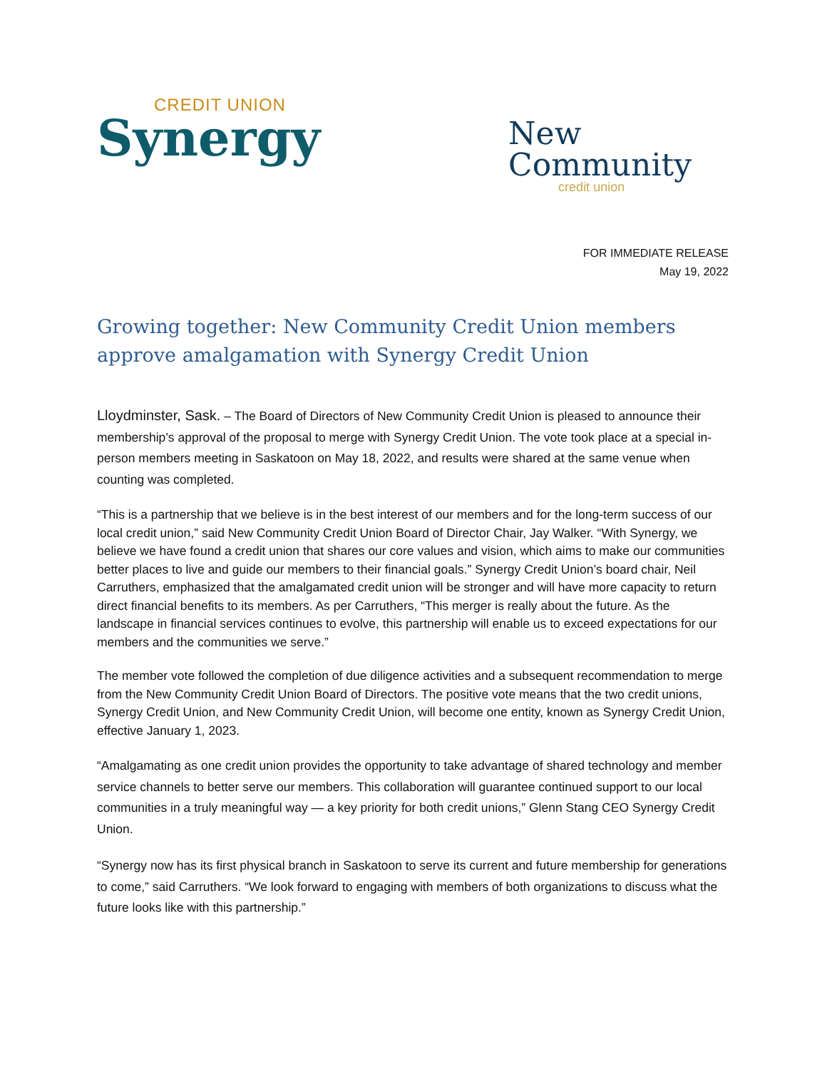CREDIT UNION
Synergy
New
Community
credit union
FOR IMMEDIATE RELEASE
May 19, 2022
Growing together: New Community Credit Union members approve amalgamation with Synergy Credit Union
Lloydminster, Sask. – The Board of Directors of New Community Credit Union is pleased to announce their membership’s approval of the proposal to merge with Synergy Credit Union. The vote took place at a special in-person members meeting in Saskatoon on May 18, 2022, and results were shared at the same venue when counting was completed.
“This is a partnership that we believe is in the best interest of our members and for the long-term success of our local credit union,” said New Community Credit Union Board of Director Chair, Jay Walker. “With Synergy, we believe we have found a credit union that shares our core values and vision, which aims to make our communities better places to live and guide our members to their financial goals.” Synergy Credit Union’s board chair, Neil Carruthers, emphasized that the amalgamated credit union will be stronger and will have more capacity to return direct financial benefits to its members. As per Carruthers, “This merger is really about the future. As the landscape in financial services continues to evolve, this partnership will enable us to exceed expectations for our members and the communities we serve.”
The member vote followed the completion of due diligence activities and a subsequent recommendation to merge from the New Community Credit Union Board of Directors. The positive vote means that the two credit unions, Synergy Credit Union, and New Community Credit Union, will become one entity, known as Synergy Credit Union, effective January 1, 2023.
“Amalgamating as one credit union provides the opportunity to take advantage of shared technology and member service channels to better serve our members. This collaboration will guarantee continued support to our local communities in a truly meaningful way — a key priority for both credit unions,” Glenn Stang CEO Synergy Credit Union.
“Synergy now has its first physical branch in Saskatoon to serve its current and future membership for generations to come,” said Carruthers. “We look forward to engaging with members of both organizations to discuss what the future looks like with this partnership.”